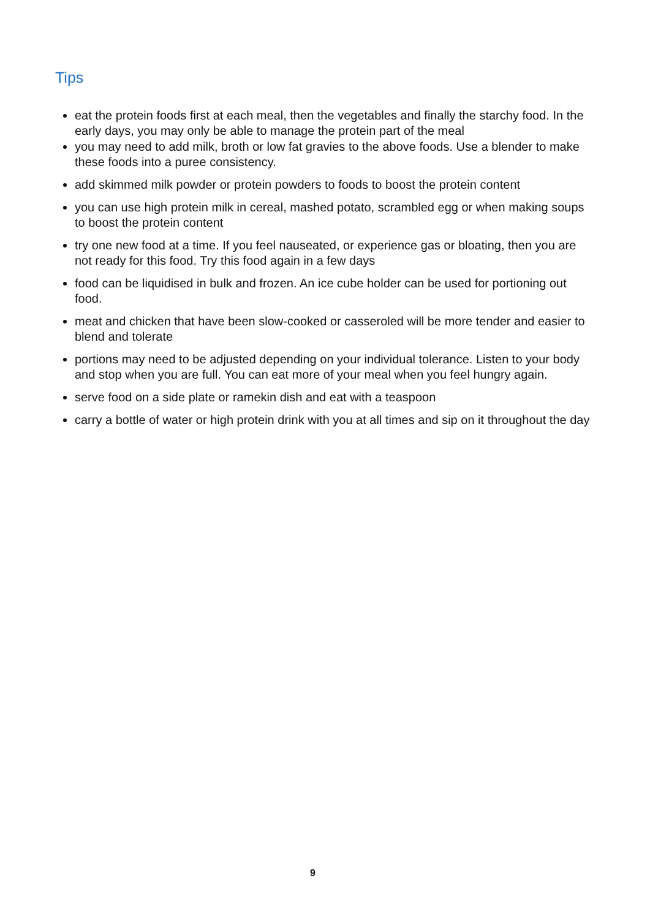Tips
eat the protein foods first at each meal, then the vegetables and finally the starchy food. In the early days, you may only be able to manage the protein part of the meal
you may need to add milk, broth or low fat gravies to the above foods. Use a blender to make these foods into a puree consistency.
add skimmed milk powder or protein powders to foods to boost the protein content
you can use high protein milk in cereal, mashed potato, scrambled egg or when making soups to boost the protein content
try one new food at a time. If you feel nauseated, or experience gas or bloating, then you are not ready for this food. Try this food again in a few days
food can be liquidised in bulk and frozen. An ice cube holder can be used for portioning out food.
meat and chicken that have been slow-cooked or casseroled will be more tender and easier to blend and tolerate
portions may need to be adjusted depending on your individual tolerance. Listen to your body and stop when you are full. You can eat more of your meal when you feel hungry again.
serve food on a side plate or ramekin dish and eat with a teaspoon
carry a bottle of water or high protein drink with you at all times and sip on it throughout the day
9